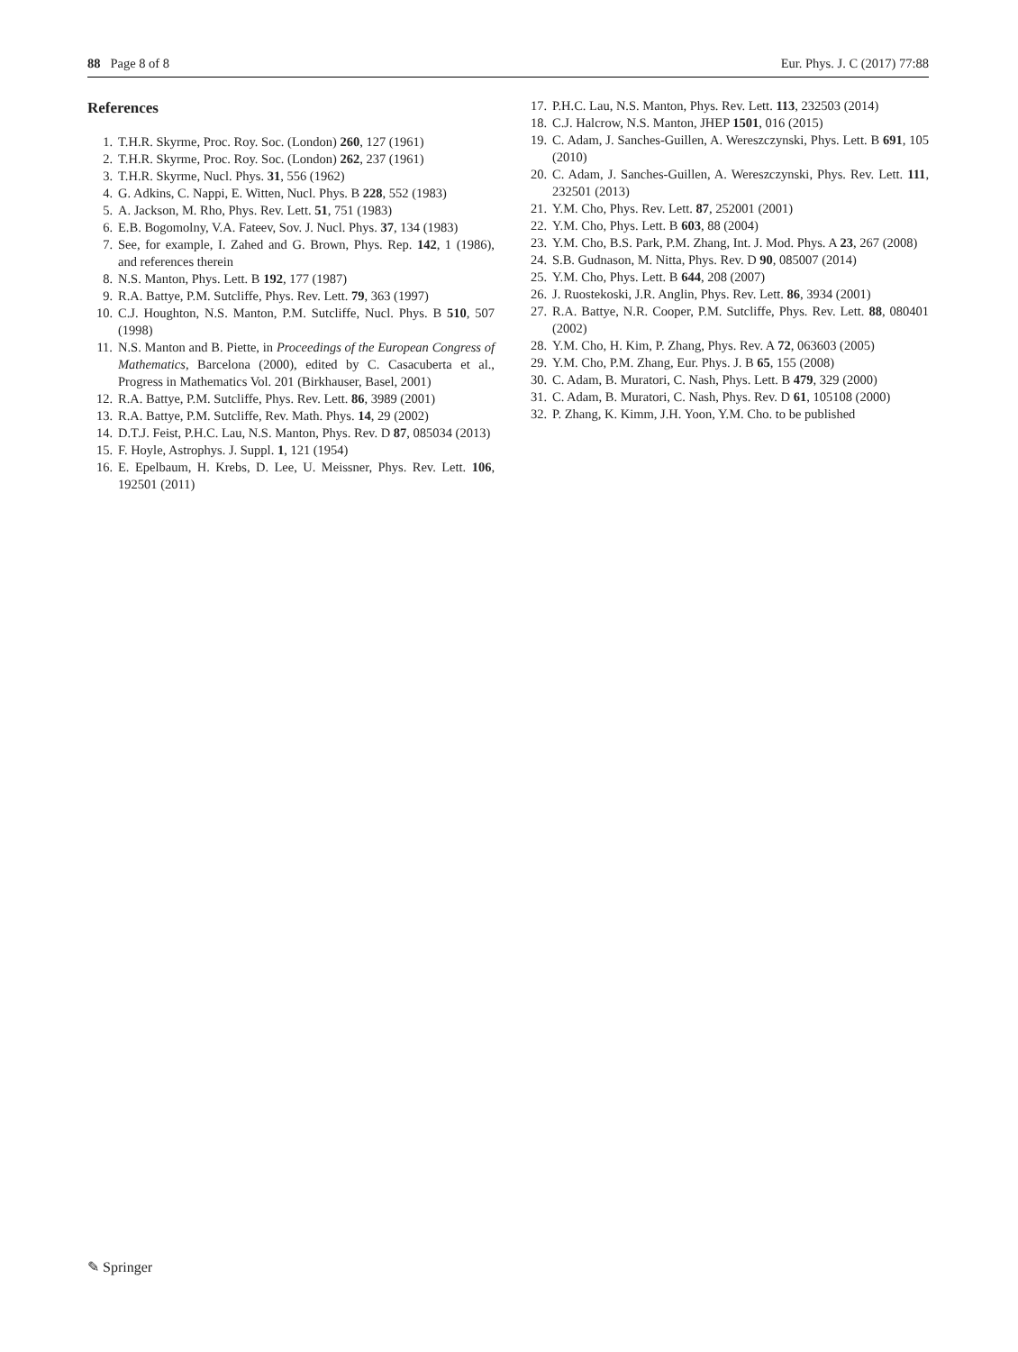88 Page 8 of 8 Eur. Phys. J. C (2017) 77:88
References
1. T.H.R. Skyrme, Proc. Roy. Soc. (London) 260, 127 (1961)
2. T.H.R. Skyrme, Proc. Roy. Soc. (London) 262, 237 (1961)
3. T.H.R. Skyrme, Nucl. Phys. 31, 556 (1962)
4. G. Adkins, C. Nappi, E. Witten, Nucl. Phys. B 228, 552 (1983)
5. A. Jackson, M. Rho, Phys. Rev. Lett. 51, 751 (1983)
6. E.B. Bogomolny, V.A. Fateev, Sov. J. Nucl. Phys. 37, 134 (1983)
7. See, for example, I. Zahed and G. Brown, Phys. Rep. 142, 1 (1986), and references therein
8. N.S. Manton, Phys. Lett. B 192, 177 (1987)
9. R.A. Battye, P.M. Sutcliffe, Phys. Rev. Lett. 79, 363 (1997)
10. C.J. Houghton, N.S. Manton, P.M. Sutcliffe, Nucl. Phys. B 510, 507 (1998)
11. N.S. Manton and B. Piette, in Proceedings of the European Congress of Mathematics, Barcelona (2000), edited by C. Casacuberta et al., Progress in Mathematics Vol. 201 (Birkhauser, Basel, 2001)
12. R.A. Battye, P.M. Sutcliffe, Phys. Rev. Lett. 86, 3989 (2001)
13. R.A. Battye, P.M. Sutcliffe, Rev. Math. Phys. 14, 29 (2002)
14. D.T.J. Feist, P.H.C. Lau, N.S. Manton, Phys. Rev. D 87, 085034 (2013)
15. F. Hoyle, Astrophys. J. Suppl. 1, 121 (1954)
16. E. Epelbaum, H. Krebs, D. Lee, U. Meissner, Phys. Rev. Lett. 106, 192501 (2011)
17. P.H.C. Lau, N.S. Manton, Phys. Rev. Lett. 113, 232503 (2014)
18. C.J. Halcrow, N.S. Manton, JHEP 1501, 016 (2015)
19. C. Adam, J. Sanches-Guillen, A. Wereszczynski, Phys. Lett. B 691, 105 (2010)
20. C. Adam, J. Sanches-Guillen, A. Wereszczynski, Phys. Rev. Lett. 111, 232501 (2013)
21. Y.M. Cho, Phys. Rev. Lett. 87, 252001 (2001)
22. Y.M. Cho, Phys. Lett. B 603, 88 (2004)
23. Y.M. Cho, B.S. Park, P.M. Zhang, Int. J. Mod. Phys. A 23, 267 (2008)
24. S.B. Gudnason, M. Nitta, Phys. Rev. D 90, 085007 (2014)
25. Y.M. Cho, Phys. Lett. B 644, 208 (2007)
26. J. Ruostekoski, J.R. Anglin, Phys. Rev. Lett. 86, 3934 (2001)
27. R.A. Battye, N.R. Cooper, P.M. Sutcliffe, Phys. Rev. Lett. 88, 080401 (2002)
28. Y.M. Cho, H. Kim, P. Zhang, Phys. Rev. A 72, 063603 (2005)
29. Y.M. Cho, P.M. Zhang, Eur. Phys. J. B 65, 155 (2008)
30. C. Adam, B. Muratori, C. Nash, Phys. Lett. B 479, 329 (2000)
31. C. Adam, B. Muratori, C. Nash, Phys. Rev. D 61, 105108 (2000)
32. P. Zhang, K. Kimm, J.H. Yoon, Y.M. Cho. to be published
✎ Springer